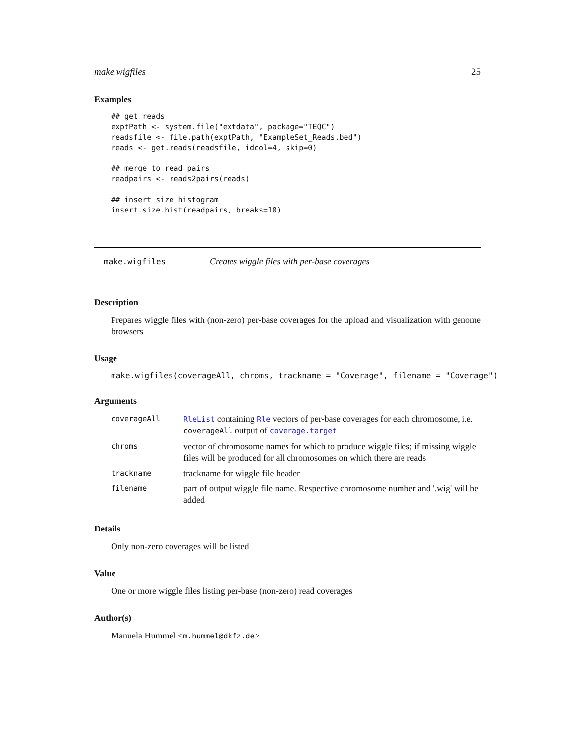make.wigfiles 25
Examples
## get reads
exptPath <- system.file("extdata", package="TEQC")
readsfile <- file.path(exptPath, "ExampleSet_Reads.bed")
reads <- get.reads(readsfile, idcol=4, skip=0)

## merge to read pairs
readpairs <- reads2pairs(reads)

## insert size histogram
insert.size.hist(readpairs, breaks=10)
make.wigfiles Creates wiggle files with per-base coverages
Description
Prepares wiggle files with (non-zero) per-base coverages for the upload and visualization with genome browsers
Usage
make.wigfiles(coverageAll, chroms, trackname = "Coverage", filename = "Coverage")
Arguments
| coverageAll | RleList containing Rle vectors of per-base coverages for each chromosome, i.e. coverageAll output of coverage.target |
| chroms | vector of chromosome names for which to produce wiggle files; if missing wiggle files will be produced for all chromosomes on which there are reads |
| trackname | trackname for wiggle file header |
| filename | part of output wiggle file name. Respective chromosome number and '.wig' will be added |
Details
Only non-zero coverages will be listed
Value
One or more wiggle files listing per-base (non-zero) read coverages
Author(s)
Manuela Hummel <m.hummel@dkfz.de>